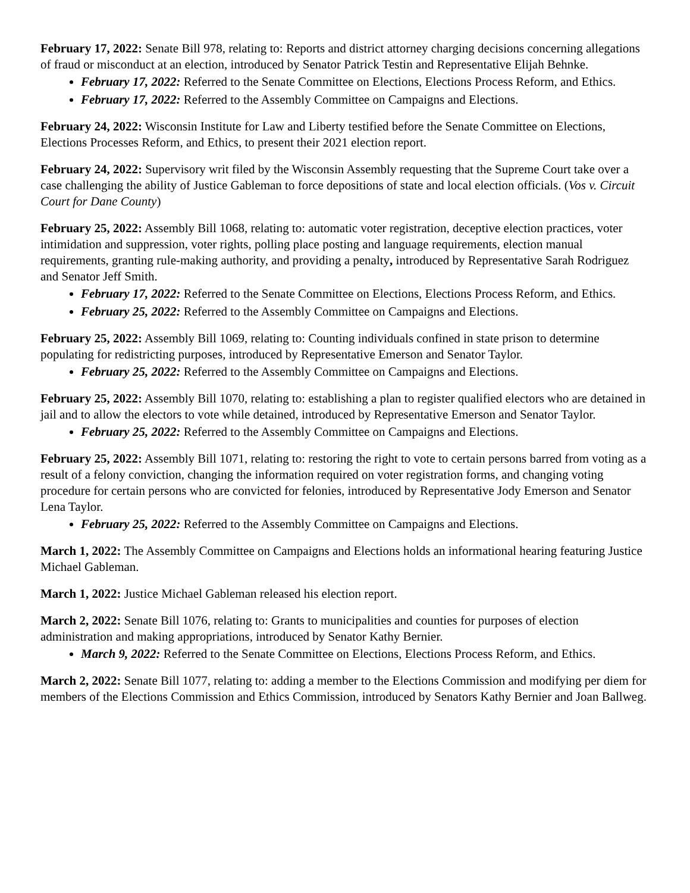February 17, 2022: Senate Bill 978, relating to: Reports and district attorney charging decisions concerning allegations of fraud or misconduct at an election, introduced by Senator Patrick Testin and Representative Elijah Behnke.
February 17, 2022: Referred to the Senate Committee on Elections, Elections Process Reform, and Ethics.
February 17, 2022: Referred to the Assembly Committee on Campaigns and Elections.
February 24, 2022: Wisconsin Institute for Law and Liberty testified before the Senate Committee on Elections, Elections Processes Reform, and Ethics, to present their 2021 election report.
February 24, 2022: Supervisory writ filed by the Wisconsin Assembly requesting that the Supreme Court take over a case challenging the ability of Justice Gableman to force depositions of state and local election officials. (Vos v. Circuit Court for Dane County)
February 25, 2022: Assembly Bill 1068, relating to: automatic voter registration, deceptive election practices, voter intimidation and suppression, voter rights, polling place posting and language requirements, election manual requirements, granting rule-making authority, and providing a penalty, introduced by Representative Sarah Rodriguez and Senator Jeff Smith.
February 17, 2022: Referred to the Senate Committee on Elections, Elections Process Reform, and Ethics.
February 25, 2022: Referred to the Assembly Committee on Campaigns and Elections.
February 25, 2022: Assembly Bill 1069, relating to: Counting individuals confined in state prison to determine populating for redistricting purposes, introduced by Representative Emerson and Senator Taylor.
February 25, 2022: Referred to the Assembly Committee on Campaigns and Elections.
February 25, 2022: Assembly Bill 1070, relating to: establishing a plan to register qualified electors who are detained in jail and to allow the electors to vote while detained, introduced by Representative Emerson and Senator Taylor.
February 25, 2022: Referred to the Assembly Committee on Campaigns and Elections.
February 25, 2022: Assembly Bill 1071, relating to: restoring the right to vote to certain persons barred from voting as a result of a felony conviction, changing the information required on voter registration forms, and changing voting procedure for certain persons who are convicted for felonies, introduced by Representative Jody Emerson and Senator Lena Taylor.
February 25, 2022: Referred to the Assembly Committee on Campaigns and Elections.
March 1, 2022: The Assembly Committee on Campaigns and Elections holds an informational hearing featuring Justice Michael Gableman.
March 1, 2022: Justice Michael Gableman released his election report.
March 2, 2022: Senate Bill 1076, relating to: Grants to municipalities and counties for purposes of election administration and making appropriations, introduced by Senator Kathy Bernier.
March 9, 2022: Referred to the Senate Committee on Elections, Elections Process Reform, and Ethics.
March 2, 2022: Senate Bill 1077, relating to: adding a member to the Elections Commission and modifying per diem for members of the Elections Commission and Ethics Commission, introduced by Senators Kathy Bernier and Joan Ballweg.